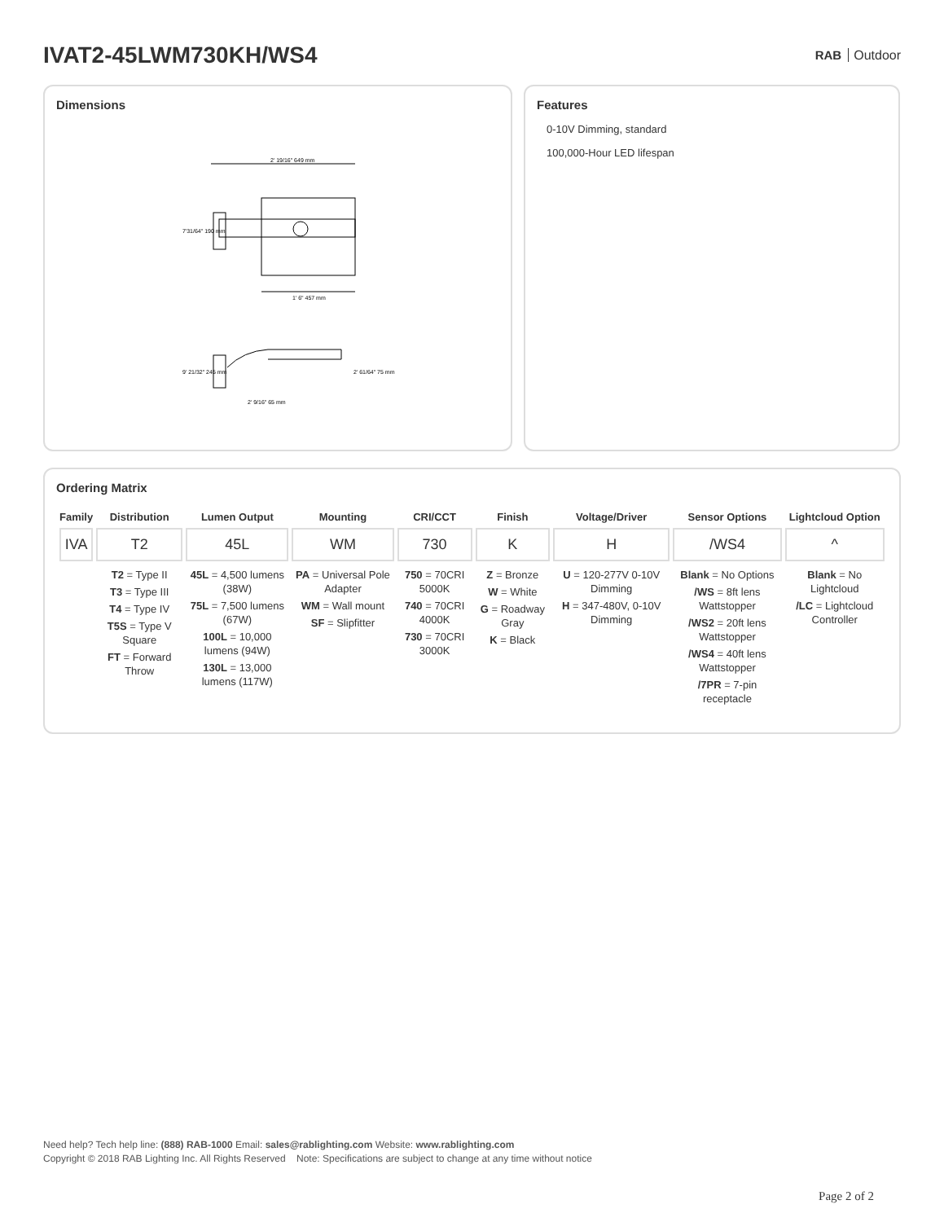IVAT2-45LWM730KH/WS4
RAB Outdoor
Dimensions
2' 19/16" 649 mm
7'31/64" 190 mm
1' 6" 457 mm
9' 21/32" 245 mm
2' 61/64" 75 mm
2' 9/16" 65 mm
Features
0-10V Dimming, standard
100,000-Hour LED lifespan
Ordering Matrix
| Family | Distribution | Lumen Output | Mounting | CRI/CCT | Finish | Voltage/Driver | Sensor Options | Lightcloud Option |
| --- | --- | --- | --- | --- | --- | --- | --- | --- |
| IVA | T2 | 45L | WM | 730 | K | H | /WS4 | ^ |
| | T2 = Type II T3 = Type III T4 = Type IV T5S = Type V Square FT = Forward Throw | 45L = 4,500 lumens (38W) 75L = 7,500 lumens (67W) 100L = 10,000 lumens (94W) 130L = 13,000 lumens (117W) | PA = Universal Pole Adapter WM = Wall mount SF = Slipfitter | 750 = 70CRI 5000K 740 = 70CRI 4000K 730 = 70CRI 3000K | Z = Bronze W = White G = Roadway Gray K = Black | U = 120-277V 0-10V Dimming H = 347-480V, 0-10V Dimming | Blank = No Options /WS = 8ft lens Wattstopper /WS2 = 20ft lens Wattstopper /WS4 = 40ft lens Wattstopper /7PR = 7-pin receptacle | Blank = No Lightcloud /LC = Lightcloud Controller |
Need help? Tech help line: (888) RAB-1000 Email: sales@rablighting.com Website: www.rablighting.com
Copyright © 2018 RAB Lighting Inc. All Rights Reserved Note: Specifications are subject to change at any time without notice
Page 2 of 2